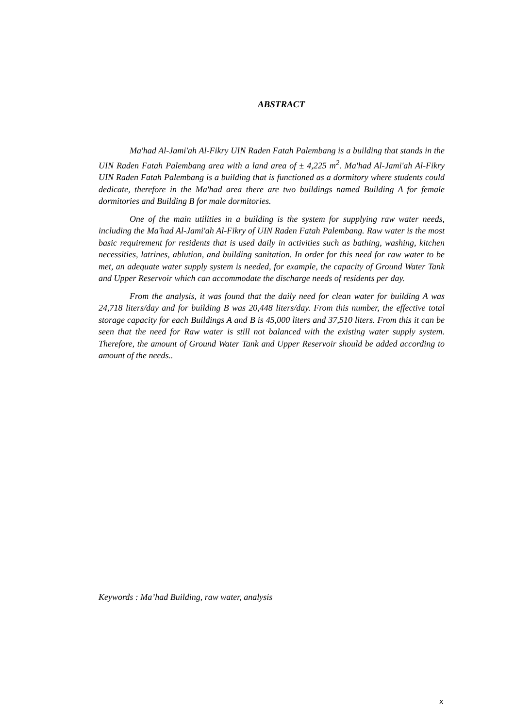ABSTRACT
Ma'had Al-Jami'ah Al-Fikry UIN Raden Fatah Palembang is a building that stands in the UIN Raden Fatah Palembang area with a land area of ± 4,225 m<sup>2</sup>. Ma'had Al-Jami'ah Al-Fikry UIN Raden Fatah Palembang is a building that is functioned as a dormitory where students could dedicate, therefore in the Ma'had area there are two buildings named Building A for female dormitories and Building B for male dormitories.
One of the main utilities in a building is the system for supplying raw water needs, including the Ma'had Al-Jami'ah Al-Fikry of UIN Raden Fatah Palembang. Raw water is the most basic requirement for residents that is used daily in activities such as bathing, washing, kitchen necessities, latrines, ablution, and building sanitation. In order for this need for raw water to be met, an adequate water supply system is needed, for example, the capacity of Ground Water Tank and Upper Reservoir which can accommodate the discharge needs of residents per day.
From the analysis, it was found that the daily need for clean water for building A was 24,718 liters/day and for building B was 20,448 liters/day. From this number, the effective total storage capacity for each Buildings A and B is 45,000 liters and 37,510 liters. From this it can be seen that the need for Raw water is still not balanced with the existing water supply system. Therefore, the amount of Ground Water Tank and Upper Reservoir should be added according to amount of the needs..
Keywords : Ma’had Building, raw water, analysis
x